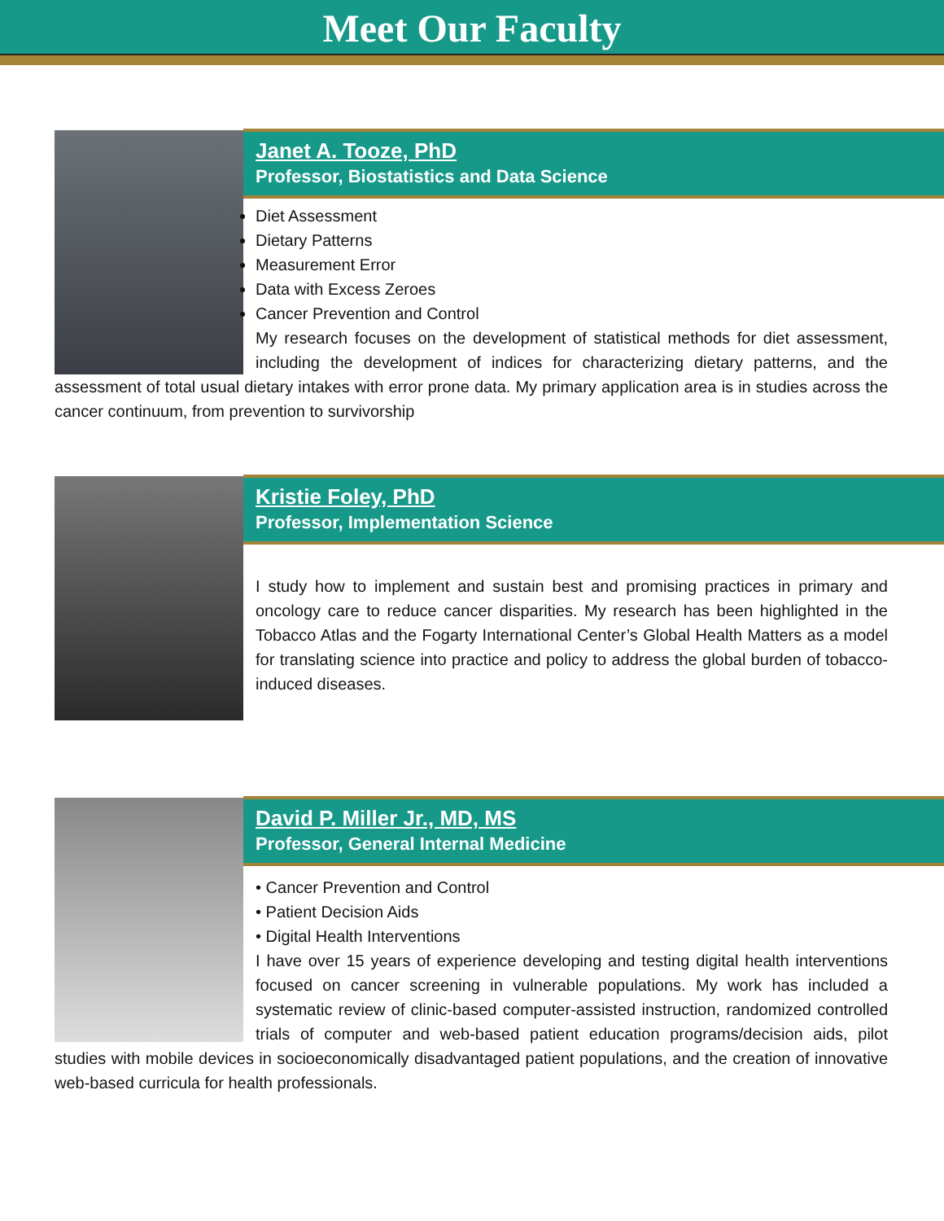Meet Our Faculty
Janet A. Tooze, PhD
Professor, Biostatistics and Data Science
Diet Assessment
Dietary Patterns
Measurement Error
Data with Excess Zeroes
Cancer Prevention and Control
My research focuses on the development of statistical methods for diet assessment, including the development of indices for characterizing dietary patterns, and the assessment of total usual dietary intakes with error prone data. My primary application area is in studies across the cancer continuum, from prevention to survivorship
Kristie Foley, PhD
Professor, Implementation Science
I study how to implement and sustain best and promising practices in primary and oncology care to reduce cancer disparities. My research has been highlighted in the Tobacco Atlas and the Fogarty International Center’s Global Health Matters as a model for translating science into practice and policy to address the global burden of tobacco-induced diseases.
David P. Miller Jr., MD, MS
Professor, General Internal Medicine
• Cancer Prevention and Control
• Patient Decision Aids
• Digital Health Interventions
I have over 15 years of experience developing and testing digital health interventions focused on cancer screening in vulnerable populations. My work has included a systematic review of clinic-based computer-assisted instruction, randomized controlled trials of computer and web-based patient education programs/decision aids, pilot studies with mobile devices in socioeconomically disadvantaged patient populations, and the creation of innovative web-based curricula for health professionals.